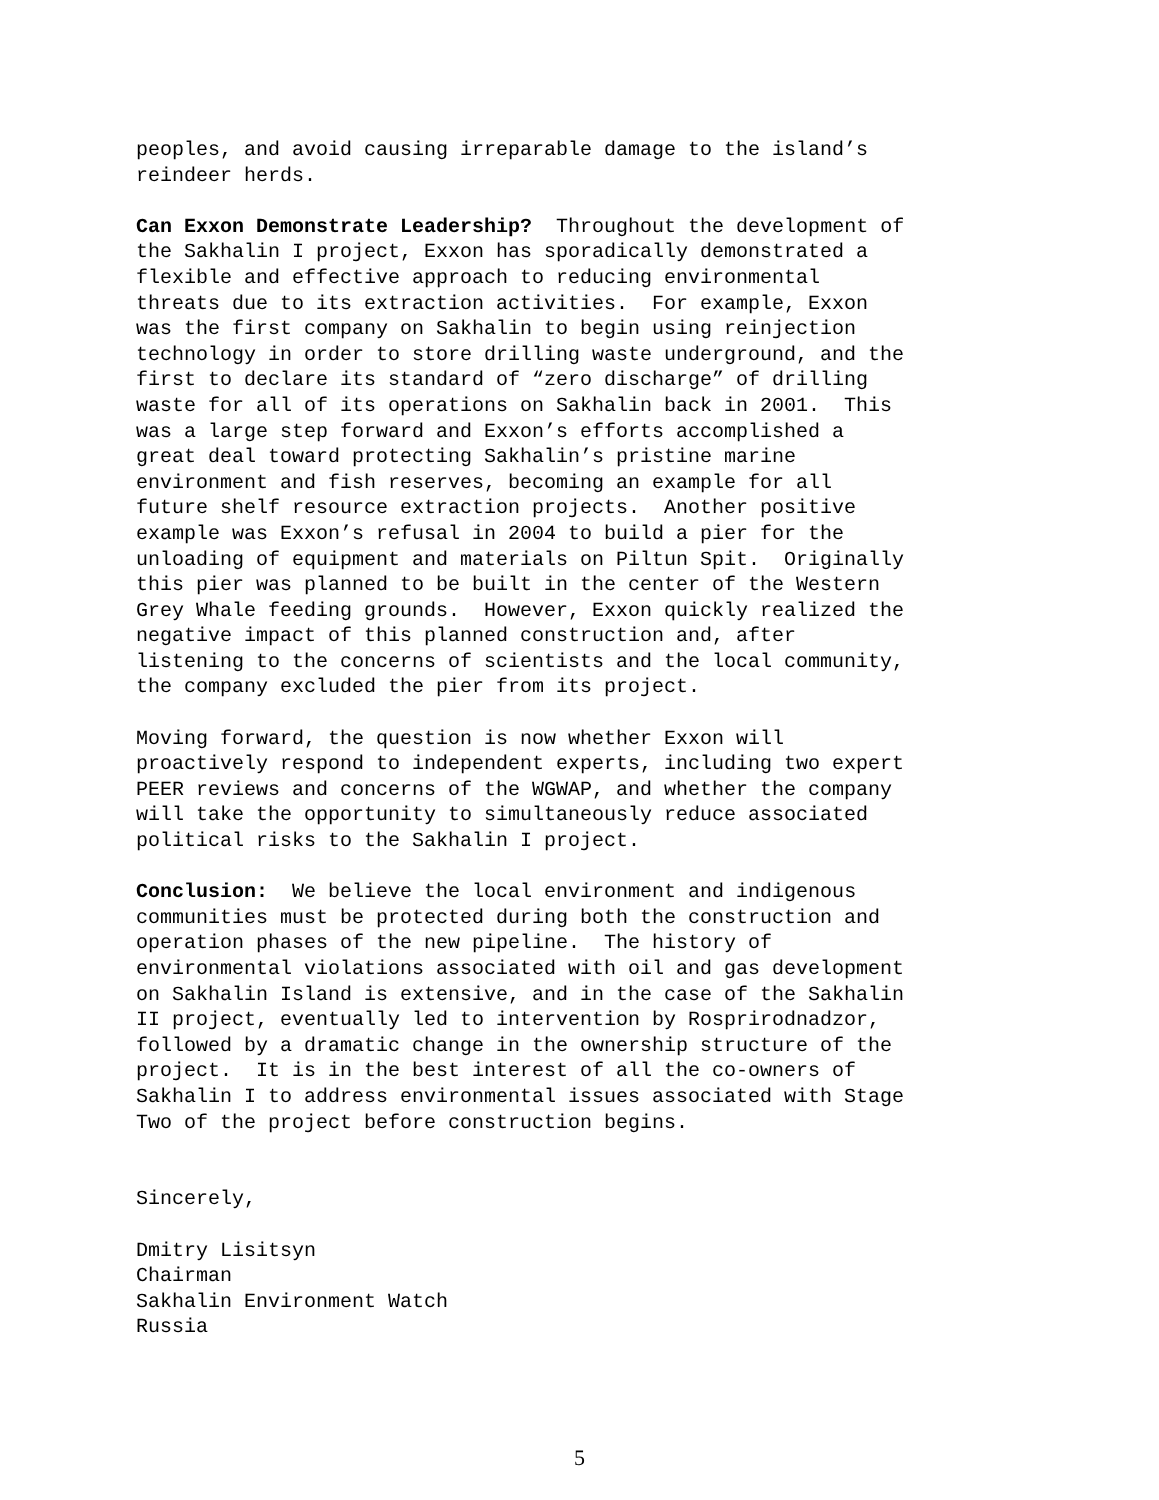peoples, and avoid causing irreparable damage to the island’s reindeer herds.
Can Exxon Demonstrate Leadership? Throughout the development of the Sakhalin I project, Exxon has sporadically demonstrated a flexible and effective approach to reducing environmental threats due to its extraction activities. For example, Exxon was the first company on Sakhalin to begin using reinjection technology in order to store drilling waste underground, and the first to declare its standard of “zero discharge” of drilling waste for all of its operations on Sakhalin back in 2001. This was a large step forward and Exxon’s efforts accomplished a great deal toward protecting Sakhalin’s pristine marine environment and fish reserves, becoming an example for all future shelf resource extraction projects. Another positive example was Exxon’s refusal in 2004 to build a pier for the unloading of equipment and materials on Piltun Spit. Originally this pier was planned to be built in the center of the Western Grey Whale feeding grounds. However, Exxon quickly realized the negative impact of this planned construction and, after listening to the concerns of scientists and the local community, the company excluded the pier from its project.
Moving forward, the question is now whether Exxon will proactively respond to independent experts, including two expert PEER reviews and concerns of the WGWAP, and whether the company will take the opportunity to simultaneously reduce associated political risks to the Sakhalin I project.
Conclusion: We believe the local environment and indigenous communities must be protected during both the construction and operation phases of the new pipeline. The history of environmental violations associated with oil and gas development on Sakhalin Island is extensive, and in the case of the Sakhalin II project, eventually led to intervention by Rosprirodnadzor, followed by a dramatic change in the ownership structure of the project. It is in the best interest of all the co-owners of Sakhalin I to address environmental issues associated with Stage Two of the project before construction begins.
Sincerely,
Dmitry Lisitsyn Chairman Sakhalin Environment Watch Russia
5